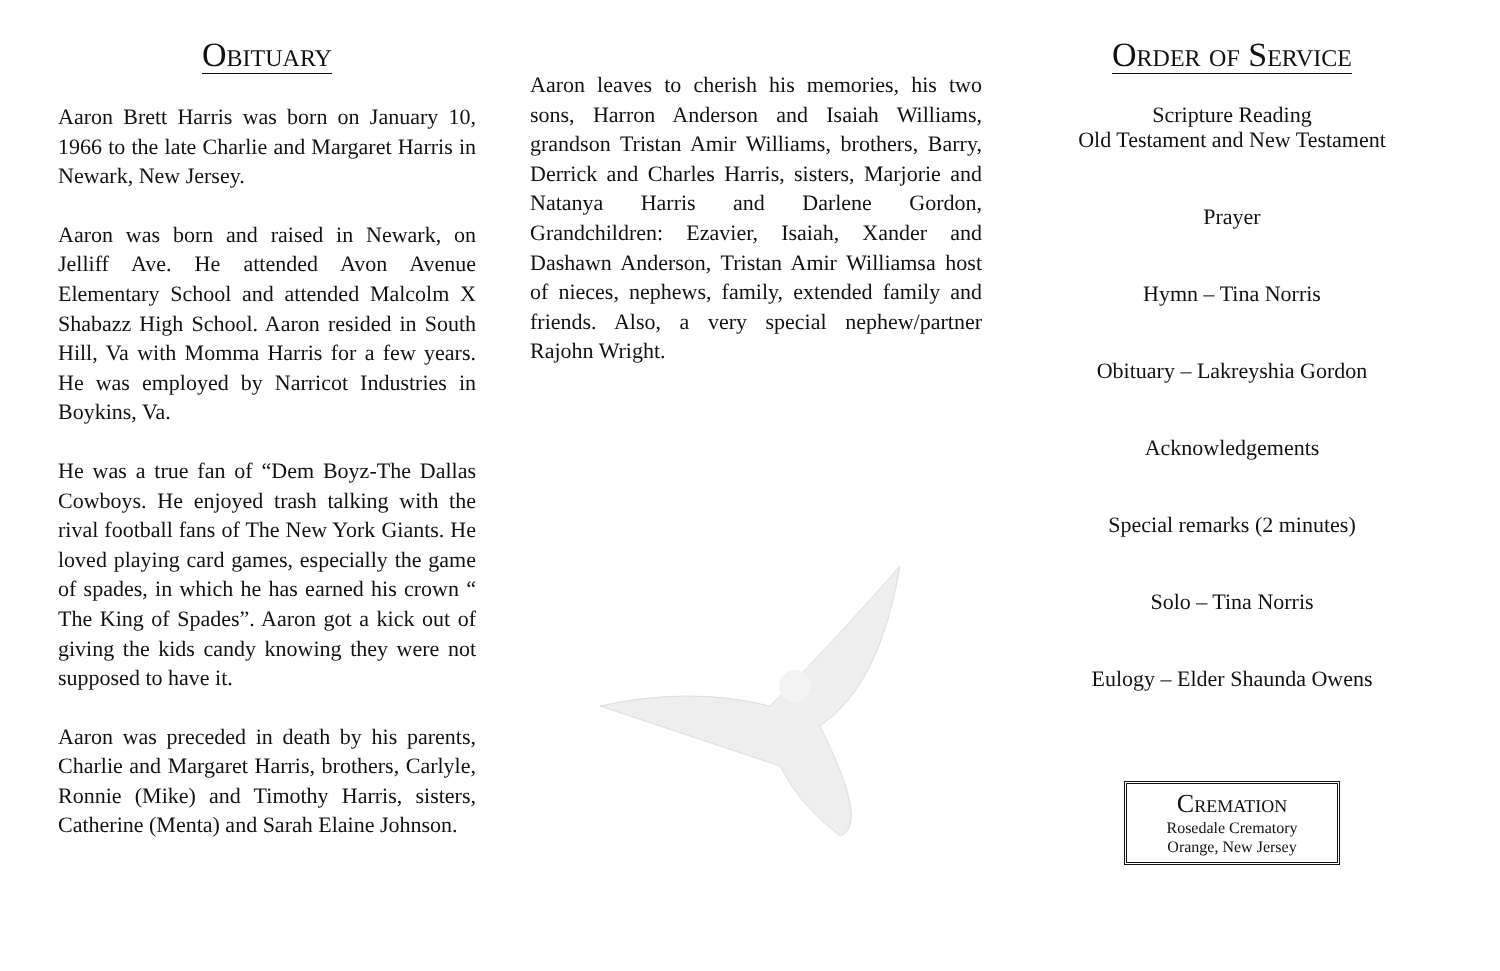Obituary
Aaron Brett Harris was born on January 10, 1966 to the late Charlie and Margaret Harris in Newark, New Jersey.
Aaron was born and raised in Newark, on Jelliff Ave. He attended Avon Avenue Elementary School and attended Malcolm X Shabazz High School. Aaron resided in South Hill, Va with Momma Harris for a few years. He was employed by Narricot Industries in Boykins, Va.
He was a true fan of “Dem Boyz-The Dallas Cowboys. He enjoyed trash talking with the rival football fans of The New York Giants. He loved playing card games, especially the game of spades, in which he has earned his crown “ The King of Spades”. Aaron got a kick out of giving the kids candy knowing they were not supposed to have it.
Aaron was preceded in death by his parents, Charlie and Margaret Harris, brothers, Carlyle, Ronnie (Mike) and Timothy Harris, sisters, Catherine (Menta) and Sarah Elaine Johnson.
Aaron leaves to cherish his memories, his two sons, Harron Anderson and Isaiah Williams, grandson Tristan Amir Williams, brothers, Barry, Derrick and Charles Harris, sisters, Marjorie and Natanya Harris and Darlene Gordon, Grandchildren: Ezavier, Isaiah, Xander and Dashawn Anderson, Tristan Amir Williamsa host of nieces, nephews, family, extended family and friends. Also, a very special nephew/partner Rajohn Wright.
Order of Service
Scripture Reading
Old Testament and New Testament
Prayer
Hymn – Tina Norris
Obituary – Lakreyshia Gordon
Acknowledgements
Special remarks (2 minutes)
Solo – Tina Norris
Eulogy – Elder Shaunda Owens
Cremation
Rosedale Crematory
Orange, New Jersey